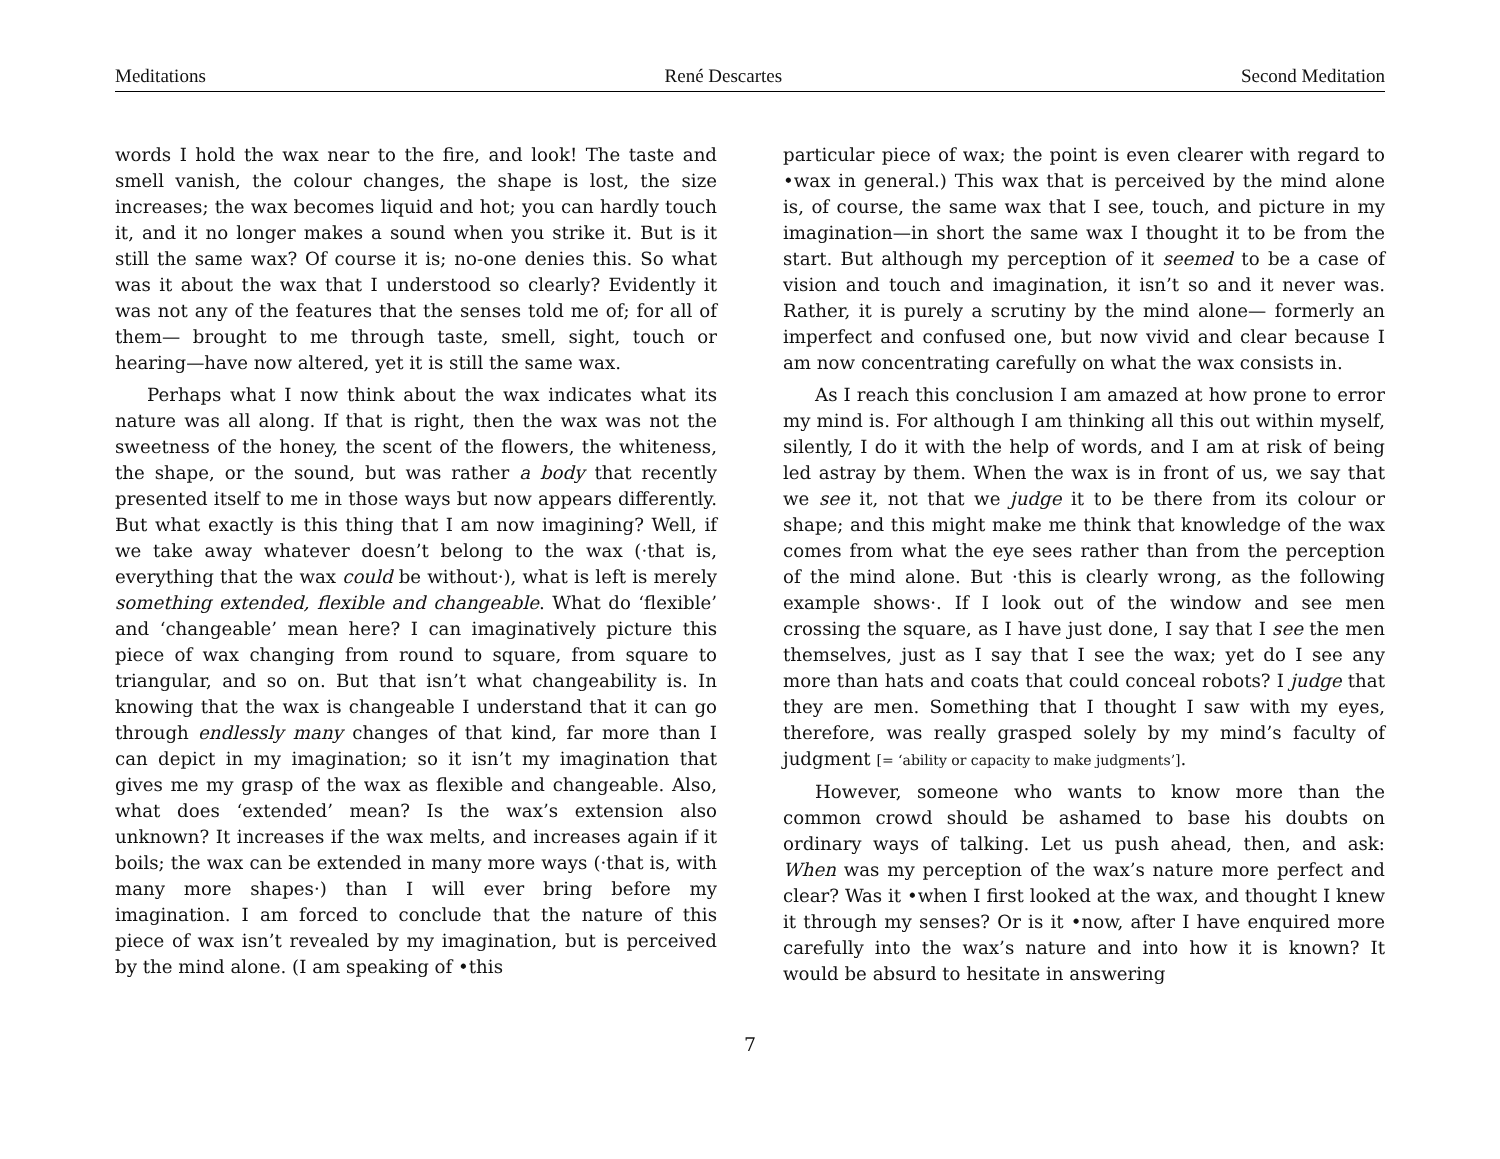Meditations René Descartes Second Meditation
words I hold the wax near to the fire, and look! The taste and smell vanish, the colour changes, the shape is lost, the size increases; the wax becomes liquid and hot; you can hardly touch it, and it no longer makes a sound when you strike it. But is it still the same wax? Of course it is; no-one denies this. So what was it about the wax that I understood so clearly? Evidently it was not any of the features that the senses told me of; for all of them— brought to me through taste, smell, sight, touch or hearing—have now altered, yet it is still the same wax.
Perhaps what I now think about the wax indicates what its nature was all along. If that is right, then the wax was not the sweetness of the honey, the scent of the flowers, the whiteness, the shape, or the sound, but was rather a body that recently presented itself to me in those ways but now appears differently. But what exactly is this thing that I am now imagining? Well, if we take away whatever doesn’t belong to the wax (·that is, everything that the wax could be without·), what is left is merely something extended, flexible and changeable. What do ‘flexible’ and ‘changeable’ mean here? I can imaginatively picture this piece of wax changing from round to square, from square to triangular, and so on. But that isn’t what changeability is. In knowing that the wax is changeable I understand that it can go through endlessly many changes of that kind, far more than I can depict in my imagination; so it isn’t my imagination that gives me my grasp of the wax as flexible and changeable. Also, what does ‘extended’ mean? Is the wax’s extension also unknown? It increases if the wax melts, and increases again if it boils; the wax can be extended in many more ways (·that is, with many more shapes·) than I will ever bring before my imagination. I am forced to conclude that the nature of this piece of wax isn’t revealed by my imagination, but is perceived by the mind alone. (I am speaking of •this
particular piece of wax; the point is even clearer with regard to •wax in general.) This wax that is perceived by the mind alone is, of course, the same wax that I see, touch, and picture in my imagination—in short the same wax I thought it to be from the start. But although my perception of it seemed to be a case of vision and touch and imagination, it isn’t so and it never was. Rather, it is purely a scrutiny by the mind alone— formerly an imperfect and confused one, but now vivid and clear because I am now concentrating carefully on what the wax consists in.
As I reach this conclusion I am amazed at how prone to error my mind is. For although I am thinking all this out within myself, silently, I do it with the help of words, and I am at risk of being led astray by them. When the wax is in front of us, we say that we see it, not that we judge it to be there from its colour or shape; and this might make me think that knowledge of the wax comes from what the eye sees rather than from the perception of the mind alone. But ·this is clearly wrong, as the following example shows·. If I look out of the window and see men crossing the square, as I have just done, I say that I see the men themselves, just as I say that I see the wax; yet do I see any more than hats and coats that could conceal robots? I judge that they are men. Something that I thought I saw with my eyes, therefore, was really grasped solely by my mind’s faculty of judgment [= ‘ability or capacity to make judgments’].
However, someone who wants to know more than the common crowd should be ashamed to base his doubts on ordinary ways of talking. Let us push ahead, then, and ask: When was my perception of the wax’s nature more perfect and clear? Was it •when I first looked at the wax, and thought I knew it through my senses? Or is it •now, after I have enquired more carefully into the wax’s nature and into how it is known? It would be absurd to hesitate in answering
7